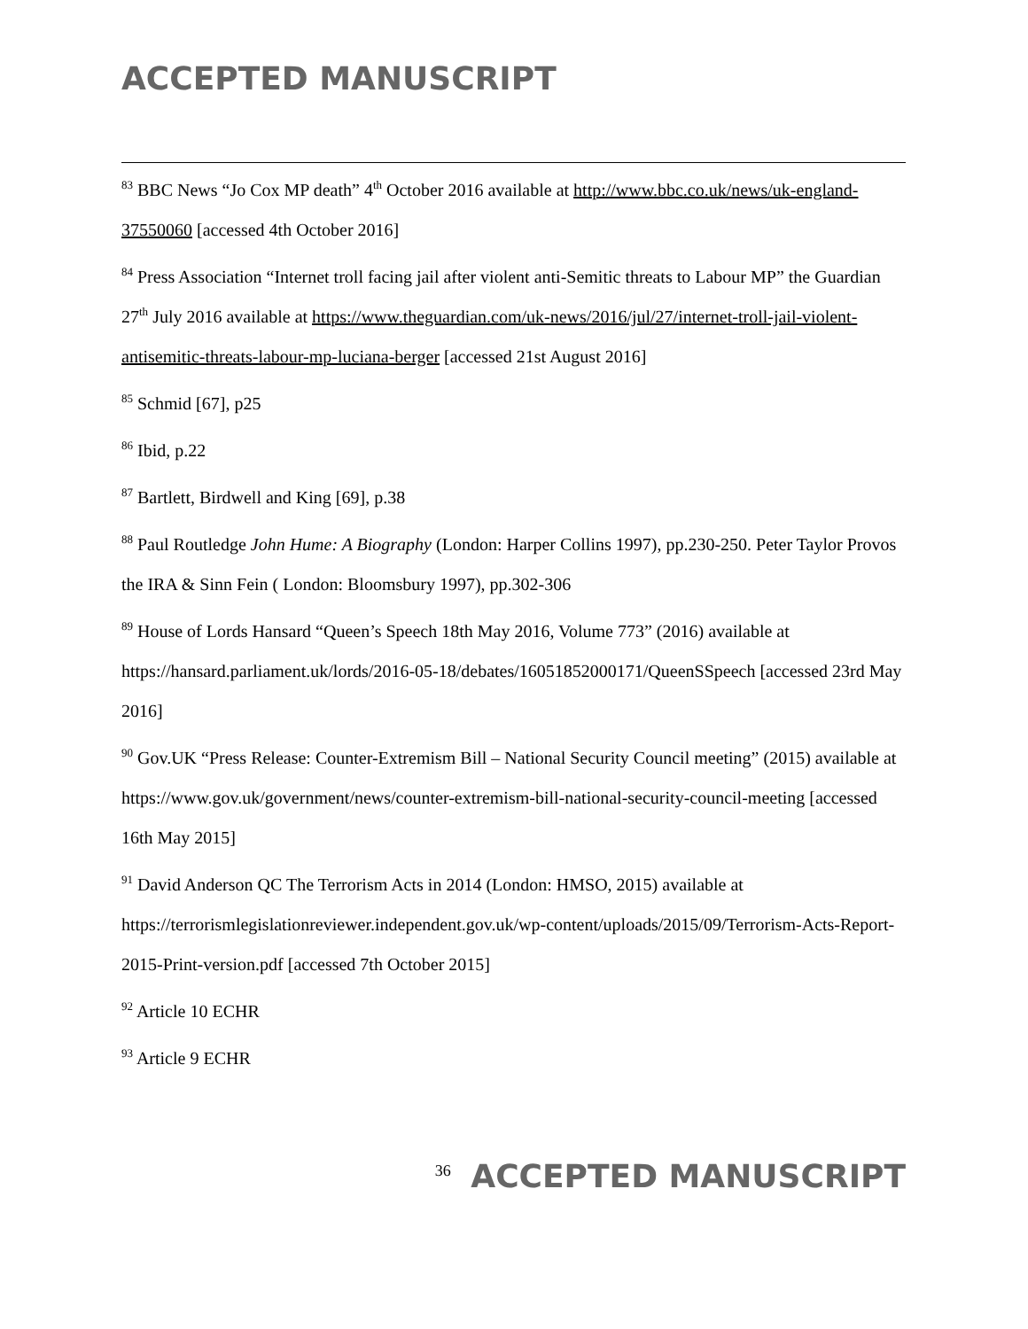ACCEPTED MANUSCRIPT
<sup>83</sup> BBC News “Jo Cox MP death” 4<sup>th</sup> October 2016 available at http://www.bbc.co.uk/news/uk-england-37550060 [accessed 4th October 2016]
<sup>84</sup> Press Association “Internet troll facing jail after violent anti-Semitic threats to Labour MP” the Guardian 27<sup>th</sup> July 2016 available at https://www.theguardian.com/uk-news/2016/jul/27/internet-troll-jail-violent-antisemitic-threats-labour-mp-luciana-berger [accessed 21st August 2016]
<sup>85</sup> Schmid [67], p25
<sup>86</sup> Ibid, p.22
<sup>87</sup> Bartlett, Birdwell and King [69], p.38
<sup>88</sup> Paul Routledge John Hume: A Biography (London: Harper Collins 1997), pp.230-250. Peter Taylor Provos the IRA & Sinn Fein ( London: Bloomsbury 1997), pp.302-306
<sup>89</sup> House of Lords Hansard “Queen’s Speech 18th May 2016, Volume 773” (2016) available at https://hansard.parliament.uk/lords/2016-05-18/debates/16051852000171/QueenSSpeech [accessed 23rd May 2016]
<sup>90</sup> Gov.UK “Press Release: Counter-Extremism Bill – National Security Council meeting” (2015) available at https://www.gov.uk/government/news/counter-extremism-bill-national-security-council-meeting [accessed 16th May 2015]
<sup>91</sup> David Anderson QC The Terrorism Acts in 2014 (London: HMSO, 2015) available at https://terrorismlegislationreviewer.independent.gov.uk/wp-content/uploads/2015/09/Terrorism-Acts-Report-2015-Print-version.pdf [accessed 7th October 2015]
<sup>92</sup> Article 10 ECHR
<sup>93</sup> Article 9 ECHR
<sup>36</sup> ACCEPTED MANUSCRIPT